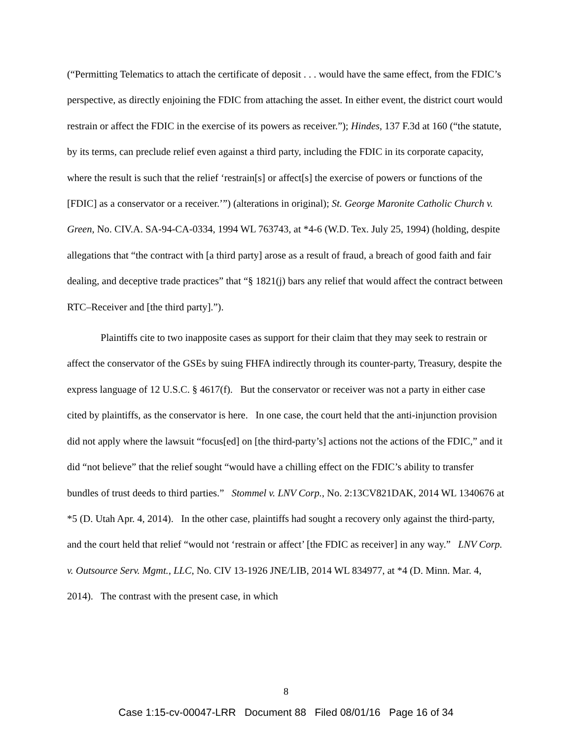(“Permitting Telematics to attach the certificate of deposit . . . would have the same effect, from the FDIC’s perspective, as directly enjoining the FDIC from attaching the asset. In either event, the district court would restrain or affect the FDIC in the exercise of its powers as receiver.”); Hindes, 137 F.3d at 160 (“the statute, by its terms, can preclude relief even against a third party, including the FDIC in its corporate capacity, where the result is such that the relief ‘restrain[s] or affect[s] the exercise of powers or functions of the [FDIC] as a conservator or a receiver.’”) (alterations in original); St. George Maronite Catholic Church v. Green, No. CIV.A. SA-94-CA-0334, 1994 WL 763743, at *4-6 (W.D. Tex. July 25, 1994) (holding, despite allegations that “the contract with [a third party] arose as a result of fraud, a breach of good faith and fair dealing, and deceptive trade practices” that “§ 1821(j) bars any relief that would affect the contract between RTC–Receiver and [the third party].”).
Plaintiffs cite to two inapposite cases as support for their claim that they may seek to restrain or affect the conservator of the GSEs by suing FHFA indirectly through its counter-party, Treasury, despite the express language of 12 U.S.C. § 4617(f). But the conservator or receiver was not a party in either case cited by plaintiffs, as the conservator is here. In one case, the court held that the anti-injunction provision did not apply where the lawsuit “focus[ed] on [the third-party’s] actions not the actions of the FDIC,” and it did “not believe” that the relief sought “would have a chilling effect on the FDIC’s ability to transfer bundles of trust deeds to third parties.” Stommel v. LNV Corp., No. 2:13CV821DAK, 2014 WL 1340676 at *5 (D. Utah Apr. 4, 2014). In the other case, plaintiffs had sought a recovery only against the third-party, and the court held that relief “would not ‘restrain or affect’ [the FDIC as receiver] in any way.” LNV Corp. v. Outsource Serv. Mgmt., LLC, No. CIV 13-1926 JNE/LIB, 2014 WL 834977, at *4 (D. Minn. Mar. 4, 2014). The contrast with the present case, in which
8
Case 1:15-cv-00047-LRR Document 88 Filed 08/01/16 Page 16 of 34